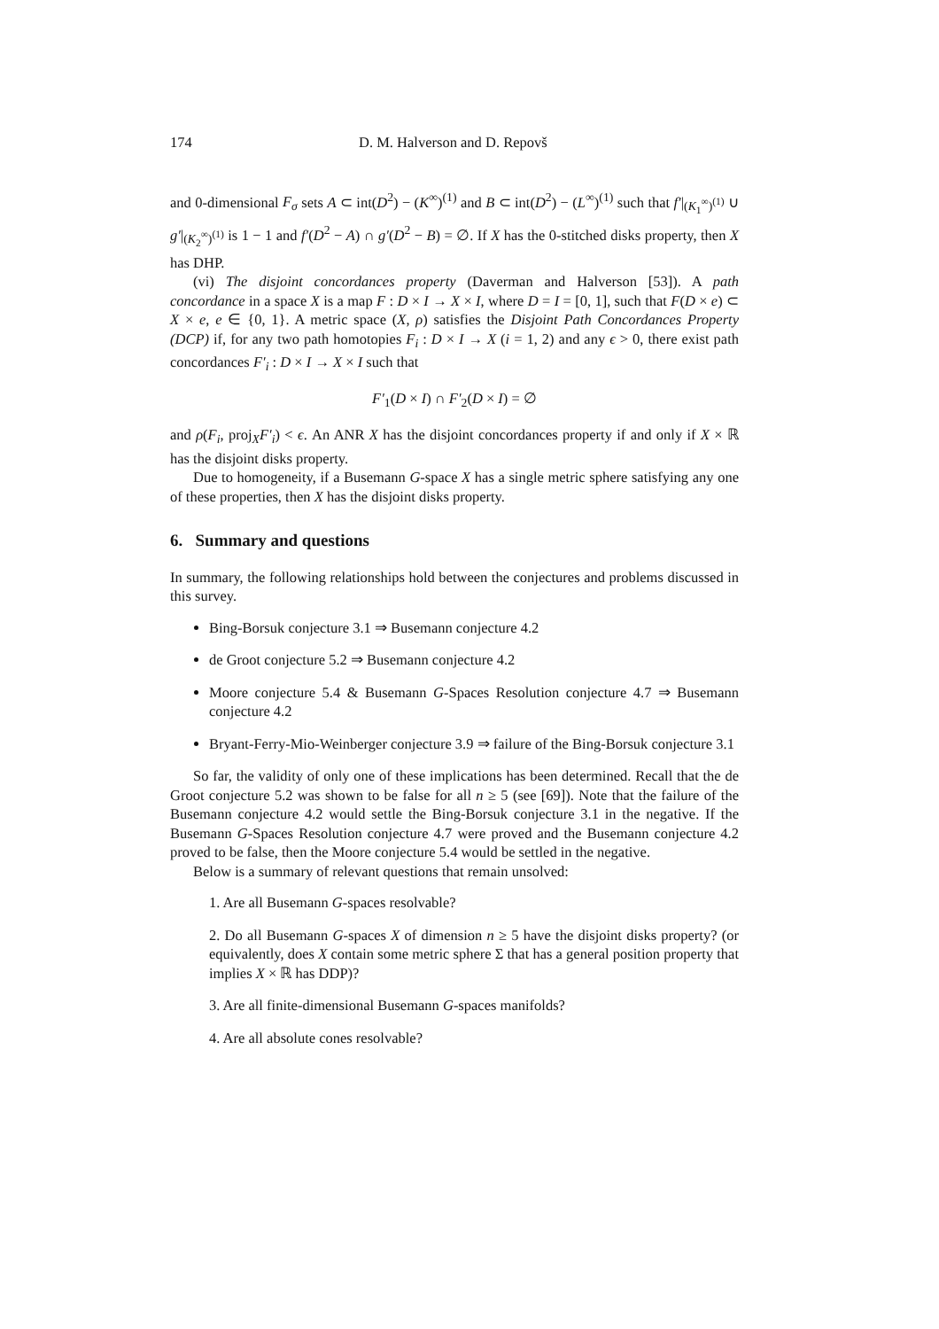174 D. M. Halverson and D. Repovš
and 0-dimensional F<sub>σ</sub> sets A ⊂ int(D<sup>2</sup>) − (K<sup>∞</sup>)<sup>(1)</sup> and B ⊂ int(D<sup>2</sup>) − (L<sup>∞</sup>)<sup>(1)</sup> such that f′|<sub>(K<sub>1</sub><sup>∞</sup>)<sup>(1)</sup></sub> ∪ g′|<sub>(K<sub>2</sub><sup>∞</sup>)<sup>(1)</sup></sub> is 1 − 1 and f′(D<sup>2</sup> − A) ∩ g′(D<sup>2</sup> − B) = ∅. If X has the 0-stitched disks property, then X has DHP.
(vi) The disjoint concordances property (Daverman and Halverson [53]). A path concordance in a space X is a map F : D × I → X × I, where D = I = [0, 1], such that F(D × e) ⊂ X × e, e ∈ {0, 1}. A metric space (X, ρ) satisfies the Disjoint Path Concordances Property (DCP) if, for any two path homotopies F<sub>i</sub> : D × I → X (i = 1, 2) and any ϵ > 0, there exist path concordances F′<sub>i</sub> : D × I → X × I such that
F′<sub>1</sub>(D × I) ∩ F′<sub>2</sub>(D × I) = ∅
and ρ(F<sub>i</sub>, proj<sub>X</sub>F′<sub>i</sub>) < ϵ. An ANR X has the disjoint concordances property if and only if X × ℝ has the disjoint disks property.
Due to homogeneity, if a Busemann G-space X has a single metric sphere satisfying any one of these properties, then X has the disjoint disks property.
6. Summary and questions
In summary, the following relationships hold between the conjectures and problems discussed in this survey.
Bing-Borsuk conjecture 3.1 ⇒ Busemann conjecture 4.2
de Groot conjecture 5.2 ⇒ Busemann conjecture 4.2
Moore conjecture 5.4 & Busemann G-Spaces Resolution conjecture 4.7 ⇒ Busemann conjecture 4.2
Bryant-Ferry-Mio-Weinberger conjecture 3.9 ⇒ failure of the Bing-Borsuk conjecture 3.1
So far, the validity of only one of these implications has been determined. Recall that the de Groot conjecture 5.2 was shown to be false for all n ≥ 5 (see [69]). Note that the failure of the Busemann conjecture 4.2 would settle the Bing-Borsuk conjecture 3.1 in the negative. If the Busemann G-Spaces Resolution conjecture 4.7 were proved and the Busemann conjecture 4.2 proved to be false, then the Moore conjecture 5.4 would be settled in the negative.
Below is a summary of relevant questions that remain unsolved:
1. Are all Busemann G-spaces resolvable?
2. Do all Busemann G-spaces X of dimension n ≥ 5 have the disjoint disks property? (or equivalently, does X contain some metric sphere Σ that has a general position property that implies X × ℝ has DDP)?
3. Are all finite-dimensional Busemann G-spaces manifolds?
4. Are all absolute cones resolvable?